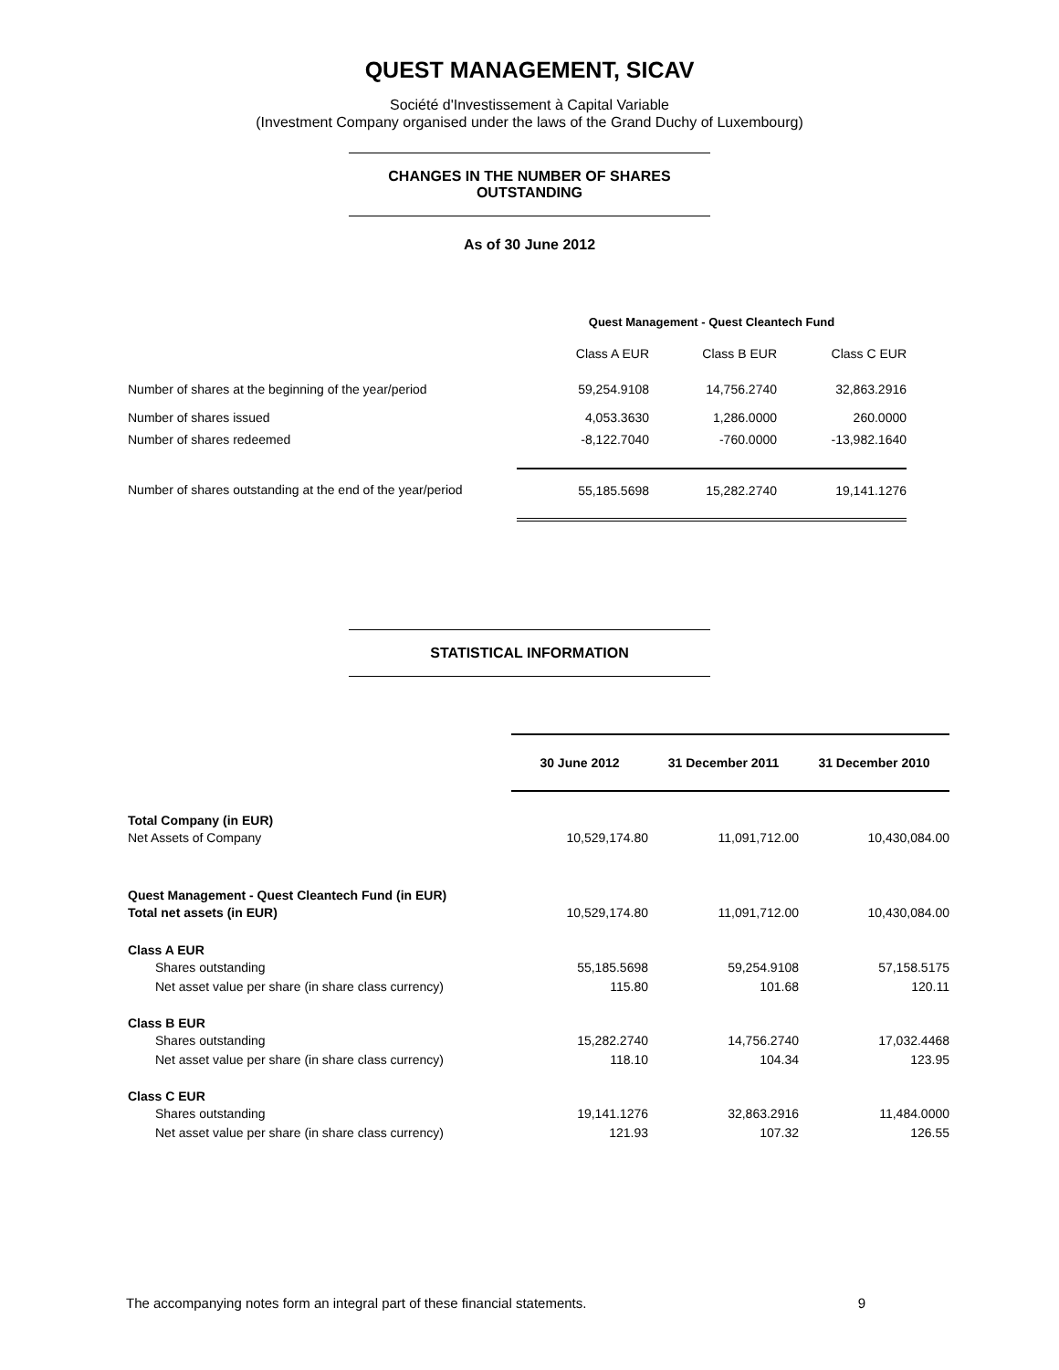QUEST MANAGEMENT, SICAV
Société d'Investissement à Capital Variable
(Investment Company organised under the laws of the Grand Duchy of Luxembourg)
CHANGES IN THE NUMBER OF SHARES
OUTSTANDING
As of 30 June 2012
| | Quest Management - Quest Cleantech Fund | | |
| | Class A EUR | Class B EUR | Class C EUR |
| Number of shares at the beginning of the year/period | 59,254.9108 | 14,756.2740 | 32,863.2916 |
| Number of shares issued | 4,053.3630 | 1,286.0000 | 260.0000 |
| Number of shares redeemed | -8,122.7040 | -760.0000 | -13,982.1640 |
| Number of shares outstanding at the end of the year/period | 55,185.5698 | 15,282.2740 | 19,141.1276 |
STATISTICAL INFORMATION
| | 30 June 2012 | 31 December 2011 | 31 December 2010 |
| Total Company (in EUR) | | | |
| Net Assets of Company | 10,529,174.80 | 11,091,712.00 | 10,430,084.00 |
| Quest Management - Quest Cleantech Fund (in EUR) | | | |
| Total net assets (in EUR) | 10,529,174.80 | 11,091,712.00 | 10,430,084.00 |
| Class A EUR | | | |
| Shares outstanding | 55,185.5698 | 59,254.9108 | 57,158.5175 |
| Net asset value per share (in share class currency) | 115.80 | 101.68 | 120.11 |
| Class B EUR | | | |
| Shares outstanding | 15,282.2740 | 14,756.2740 | 17,032.4468 |
| Net asset value per share (in share class currency) | 118.10 | 104.34 | 123.95 |
| Class C EUR | | | |
| Shares outstanding | 19,141.1276 | 32,863.2916 | 11,484.0000 |
| Net asset value per share (in share class currency) | 121.93 | 107.32 | 126.55 |
The accompanying notes form an integral part of these financial statements. 9